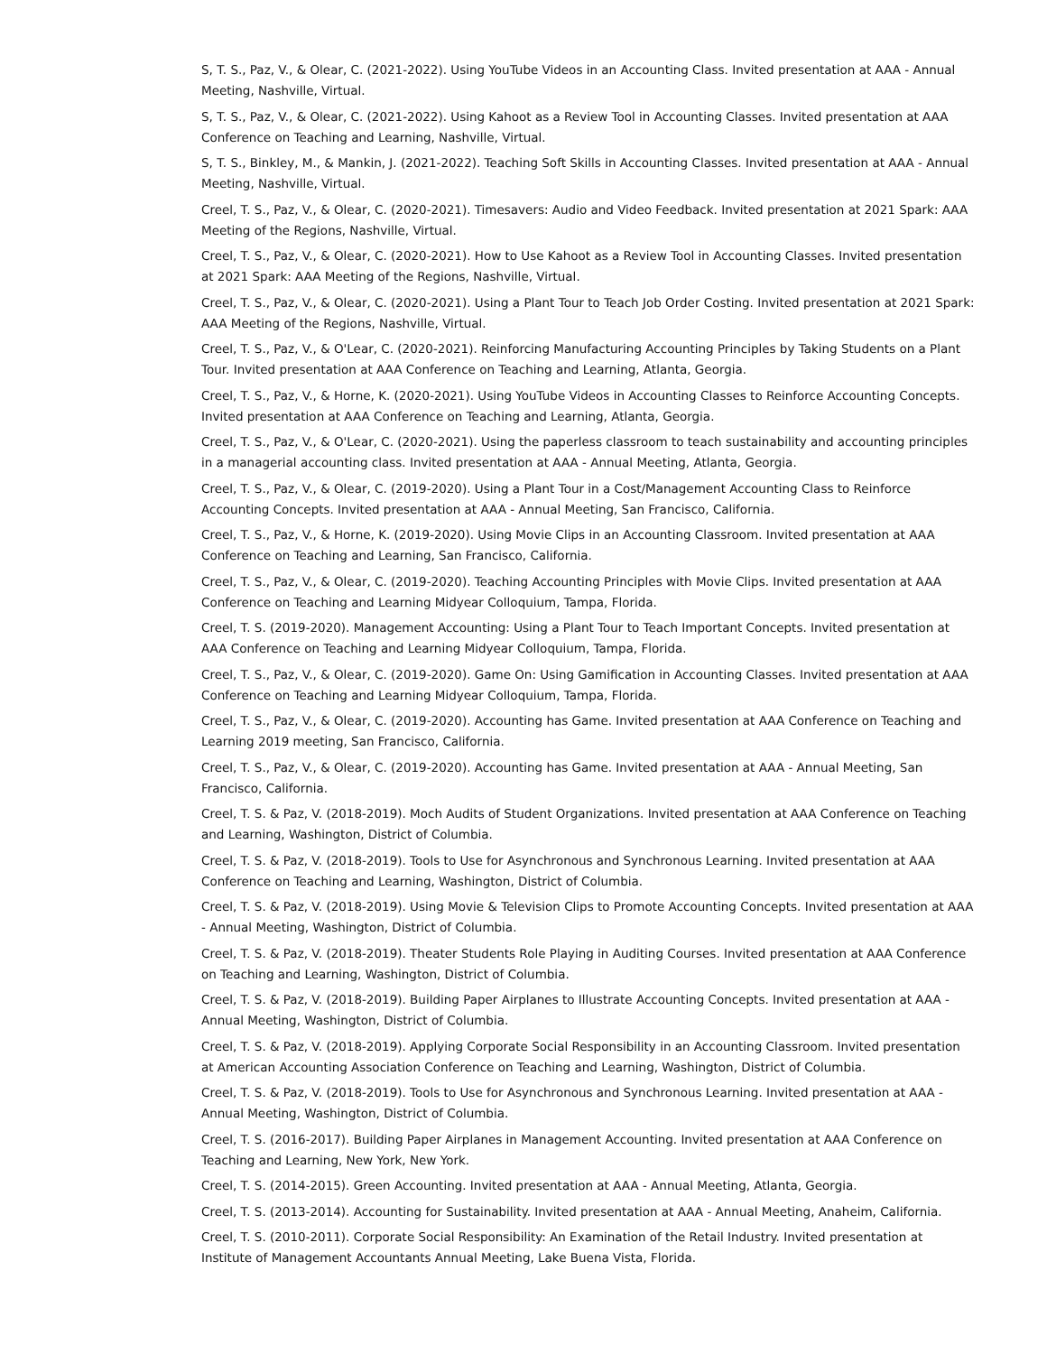S, T. S., Paz, V., & Olear, C. (2021-2022). Using YouTube Videos in an Accounting Class. Invited presentation at AAA - Annual Meeting, Nashville, Virtual.
S, T. S., Paz, V., & Olear, C. (2021-2022). Using Kahoot as a Review Tool in Accounting Classes. Invited presentation at AAA Conference on Teaching and Learning, Nashville, Virtual.
S, T. S., Binkley, M., & Mankin, J. (2021-2022). Teaching Soft Skills in Accounting Classes. Invited presentation at AAA - Annual Meeting, Nashville, Virtual.
Creel, T. S., Paz, V., & Olear, C. (2020-2021). Timesavers: Audio and Video Feedback. Invited presentation at 2021 Spark: AAA Meeting of the Regions, Nashville, Virtual.
Creel, T. S., Paz, V., & Olear, C. (2020-2021). How to Use Kahoot as a Review Tool in Accounting Classes. Invited presentation at 2021 Spark: AAA Meeting of the Regions, Nashville, Virtual.
Creel, T. S., Paz, V., & Olear, C. (2020-2021). Using a Plant Tour to Teach Job Order Costing. Invited presentation at 2021 Spark: AAA Meeting of the Regions, Nashville, Virtual.
Creel, T. S., Paz, V., & O'Lear, C. (2020-2021). Reinforcing Manufacturing Accounting Principles by Taking Students on a Plant Tour. Invited presentation at AAA Conference on Teaching and Learning, Atlanta, Georgia.
Creel, T. S., Paz, V., & Horne, K. (2020-2021). Using YouTube Videos in Accounting Classes to Reinforce Accounting Concepts. Invited presentation at AAA Conference on Teaching and Learning, Atlanta, Georgia.
Creel, T. S., Paz, V., & O'Lear, C. (2020-2021). Using the paperless classroom to teach sustainability and accounting principles in a managerial accounting class. Invited presentation at AAA - Annual Meeting, Atlanta, Georgia.
Creel, T. S., Paz, V., & Olear, C. (2019-2020). Using a Plant Tour in a Cost/Management Accounting Class to Reinforce Accounting Concepts. Invited presentation at AAA - Annual Meeting, San Francisco, California.
Creel, T. S., Paz, V., & Horne, K. (2019-2020). Using Movie Clips in an Accounting Classroom. Invited presentation at AAA Conference on Teaching and Learning, San Francisco, California.
Creel, T. S., Paz, V., & Olear, C. (2019-2020). Teaching Accounting Principles with Movie Clips. Invited presentation at AAA Conference on Teaching and Learning Midyear Colloquium, Tampa, Florida.
Creel, T. S. (2019-2020). Management Accounting: Using a Plant Tour to Teach Important Concepts. Invited presentation at AAA Conference on Teaching and Learning Midyear Colloquium, Tampa, Florida.
Creel, T. S., Paz, V., & Olear, C. (2019-2020). Game On: Using Gamification in Accounting Classes. Invited presentation at AAA Conference on Teaching and Learning Midyear Colloquium, Tampa, Florida.
Creel, T. S., Paz, V., & Olear, C. (2019-2020). Accounting has Game. Invited presentation at AAA Conference on Teaching and Learning 2019 meeting, San Francisco, California.
Creel, T. S., Paz, V., & Olear, C. (2019-2020). Accounting has Game. Invited presentation at AAA - Annual Meeting, San Francisco, California.
Creel, T. S. & Paz, V. (2018-2019). Moch Audits of Student Organizations. Invited presentation at AAA Conference on Teaching and Learning, Washington, District of Columbia.
Creel, T. S. & Paz, V. (2018-2019). Tools to Use for Asynchronous and Synchronous Learning. Invited presentation at AAA Conference on Teaching and Learning, Washington, District of Columbia.
Creel, T. S. & Paz, V. (2018-2019). Using Movie & Television Clips to Promote Accounting Concepts. Invited presentation at AAA - Annual Meeting, Washington, District of Columbia.
Creel, T. S. & Paz, V. (2018-2019). Theater Students Role Playing in Auditing Courses. Invited presentation at AAA Conference on Teaching and Learning, Washington, District of Columbia.
Creel, T. S. & Paz, V. (2018-2019). Building Paper Airplanes to Illustrate Accounting Concepts. Invited presentation at AAA - Annual Meeting, Washington, District of Columbia.
Creel, T. S. & Paz, V. (2018-2019). Applying Corporate Social Responsibility in an Accounting Classroom. Invited presentation at American Accounting Association Conference on Teaching and Learning, Washington, District of Columbia.
Creel, T. S. & Paz, V. (2018-2019). Tools to Use for Asynchronous and Synchronous Learning. Invited presentation at AAA - Annual Meeting, Washington, District of Columbia.
Creel, T. S. (2016-2017). Building Paper Airplanes in Management Accounting. Invited presentation at AAA Conference on Teaching and Learning, New York, New York.
Creel, T. S. (2014-2015). Green Accounting. Invited presentation at AAA - Annual Meeting, Atlanta, Georgia.
Creel, T. S. (2013-2014). Accounting for Sustainability. Invited presentation at AAA - Annual Meeting, Anaheim, California.
Creel, T. S. (2010-2011). Corporate Social Responsibility: An Examination of the Retail Industry. Invited presentation at Institute of Management Accountants Annual Meeting, Lake Buena Vista, Florida.